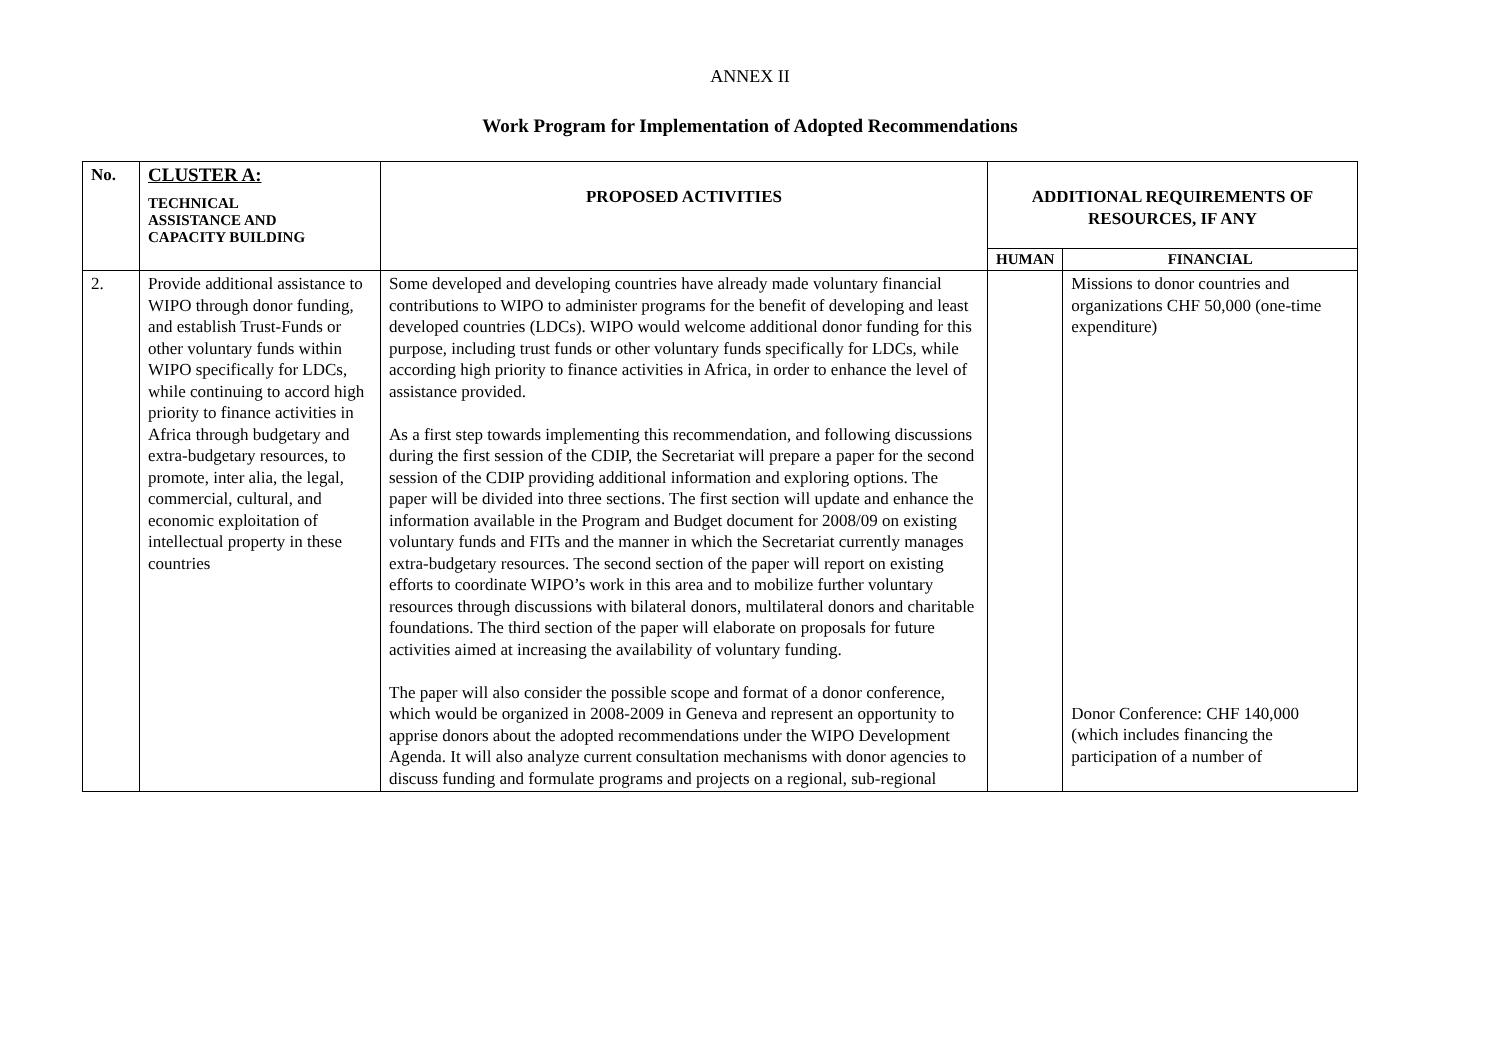ANNEX II
Work Program for Implementation of Adopted Recommendations
| No. | CLUSTER A: TECHNICAL ASSISTANCE AND CAPACITY BUILDING | PROPOSED ACTIVITIES | ADDITIONAL REQUIREMENTS OF RESOURCES, IF ANY | |
| --- | --- | --- | --- | --- |
| | | | HUMAN | FINANCIAL |
| 2. | Provide additional assistance to WIPO through donor funding, and establish Trust-Funds or other voluntary funds within WIPO specifically for LDCs, while continuing to accord high priority to finance activities in Africa through budgetary and extra-budgetary resources, to promote, inter alia, the legal, commercial, cultural, and economic exploitation of intellectual property in these countries | Some developed and developing countries have already made voluntary financial contributions to WIPO to administer programs for the benefit of developing and least developed countries (LDCs). WIPO would welcome additional donor funding for this purpose, including trust funds or other voluntary funds specifically for LDCs, while according high priority to finance activities in Africa, in order to enhance the level of assistance provided. As a first step towards implementing this recommendation, and following discussions during the first session of the CDIP, the Secretariat will prepare a paper for the second session of the CDIP providing additional information and exploring options. The paper will be divided into three sections. The first section will update and enhance the information available in the Program and Budget document for 2008/09 on existing voluntary funds and FITs and the manner in which the Secretariat currently manages extra-budgetary resources. The second section of the paper will report on existing efforts to coordinate WIPO’s work in this area and to mobilize further voluntary resources through discussions with bilateral donors, multilateral donors and charitable foundations. The third section of the paper will elaborate on proposals for future activities aimed at increasing the availability of voluntary funding. The paper will also consider the possible scope and format of a donor conference, which would be organized in 2008-2009 in Geneva and represent an opportunity to apprise donors about the adopted recommendations under the WIPO Development Agenda. It will also analyze current consultation mechanisms with donor agencies to discuss funding and formulate programs and projects on a regional, sub-regional | | Missions to donor countries and organizations CHF 50,000 (one-time expenditure) Donor Conference: CHF 140,000 (which includes financing the participation of a number of |